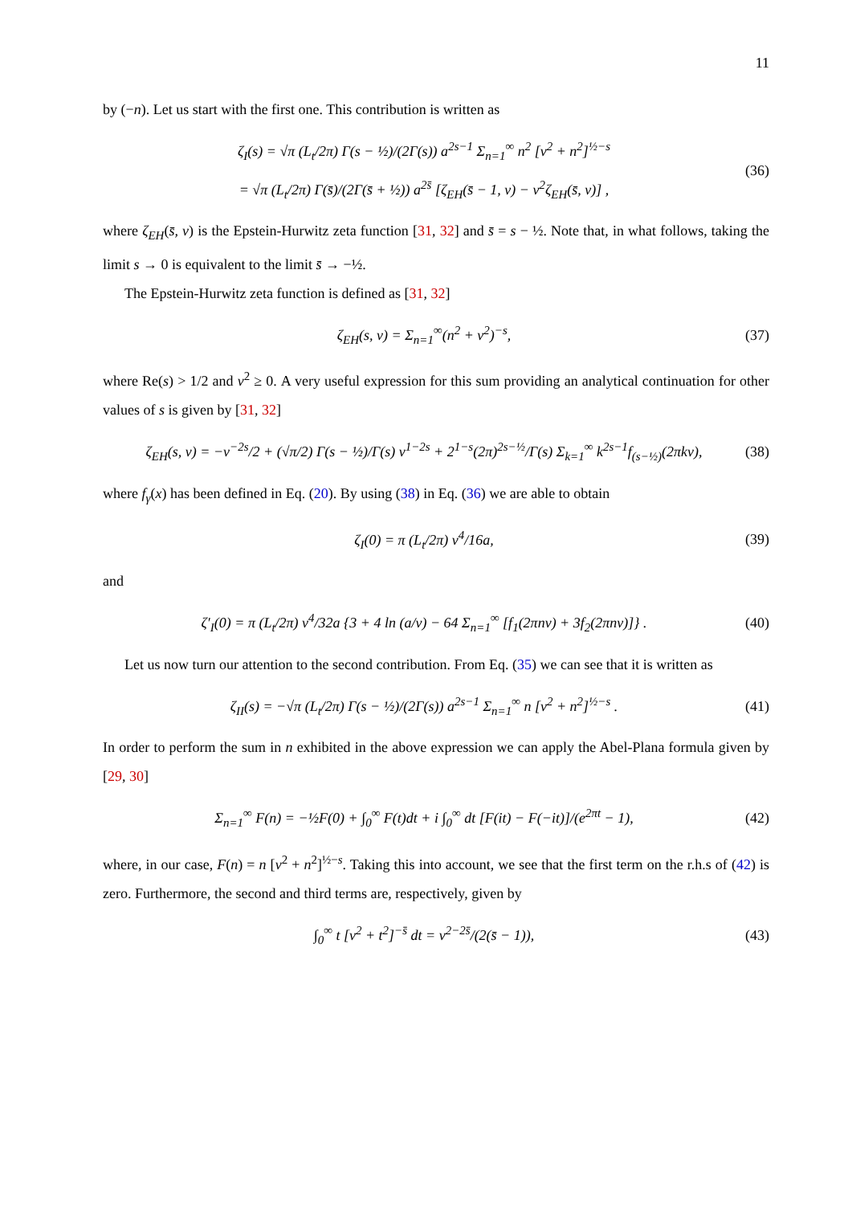11
by (−n). Let us start with the first one. This contribution is written as
ζ<sub>I</sub>(s) = √π (L<sub>t</sub>/2π) Γ(s − ½)/(2Γ(s)) a<sup>2s−1</sup> Σ<sub>n=1</sub><sup>∞</sup> n<sup>2</sup> [ν<sup>2</sup> + n<sup>2</sup>]<sup>½−s</sup>
= √π (L<sub>t</sub>/2π) Γ(s̄)/(2Γ(s̄ + ½)) a<sup>2s̄</sup> [ζ<sub>EH</sub>(s̄ − 1, ν) − ν<sup>2</sup>ζ<sub>EH</sub>(s̄, ν)] , (36)
where ζ<sub>EH</sub>(s̄, ν) is the Epstein-Hurwitz zeta function [31, 32] and s̄ = s − ½. Note that, in what follows, taking the limit s → 0 is equivalent to the limit s̄ → −½.
The Epstein-Hurwitz zeta function is defined as [31, 32]
ζ<sub>EH</sub>(s, ν) = Σ<sub>n=1</sub><sup>∞</sup>(n<sup>2</sup> + ν<sup>2</sup>)<sup>−s</sup>, (37)
where Re(s) > 1/2 and ν<sup>2</sup> ≥ 0. A very useful expression for this sum providing an analytical continuation for other values of s is given by [31, 32]
ζ<sub>EH</sub>(s, ν) = −ν<sup>−2s</sup>/2 + (√π/2) Γ(s − ½)/Γ(s) ν<sup>1−2s</sup> + 2<sup>1−s</sup>(2π)<sup>2s−½</sup>/Γ(s) Σ<sub>k=1</sub><sup>∞</sup> k<sup>2s−1</sup>f<sub>(s−½)</sub>(2πkν), (38)
where f<sub>γ</sub>(x) has been defined in Eq. (20). By using (38) in Eq. (36) we are able to obtain
ζ<sub>I</sub>(0) = π (L<sub>t</sub>/2π) ν<sup>4</sup>/16a, (39)
and
ζ′<sub>I</sub>(0) = π (L<sub>t</sub>/2π) ν<sup>4</sup>/32a {3 + 4 ln (a/ν) − 64 Σ<sub>n=1</sub><sup>∞</sup> [f<sub>1</sub>(2πnν) + 3f<sub>2</sub>(2πnν)]} . (40)
Let us now turn our attention to the second contribution. From Eq. (35) we can see that it is written as
ζ<sub>II</sub>(s) = −√π (L<sub>t</sub>/2π) Γ(s − ½)/(2Γ(s)) a<sup>2s−1</sup> Σ<sub>n=1</sub><sup>∞</sup> n [ν<sup>2</sup> + n<sup>2</sup>]<sup>½−s</sup> . (41)
In order to perform the sum in n exhibited in the above expression we can apply the Abel-Plana formula given by [29, 30]
Σ<sub>n=1</sub><sup>∞</sup> F(n) = −½F(0) + ∫<sub>0</sub><sup>∞</sup> F(t)dt + i ∫<sub>0</sub><sup>∞</sup> dt [F(it) − F(−it)]/(e<sup>2πt</sup> − 1), (42)
where, in our case, F(n) = n [ν<sup>2</sup> + n<sup>2</sup>]<sup>½−s</sup>. Taking this into account, we see that the first term on the r.h.s of (42) is zero. Furthermore, the second and third terms are, respectively, given by
∫<sub>0</sub><sup>∞</sup> t [ν<sup>2</sup> + t<sup>2</sup>]<sup>−s̄</sup> dt = ν<sup>2−2s̄</sup>/(2(s̄ − 1)), (43)